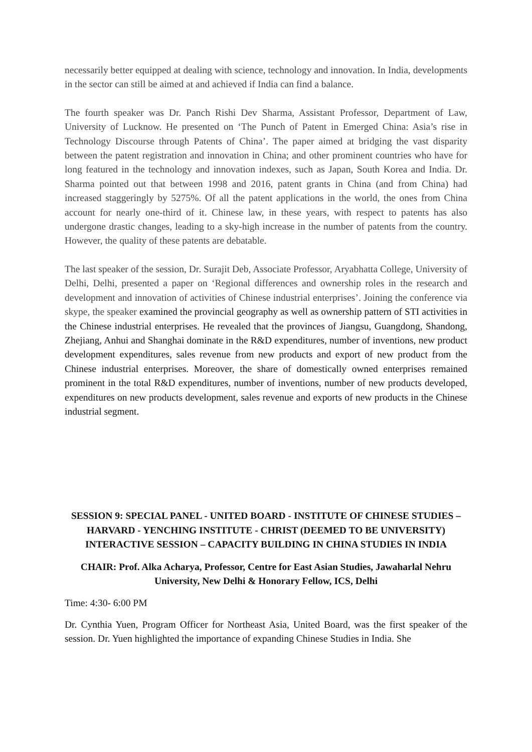necessarily better equipped at dealing with science, technology and innovation. In India, developments in the sector can still be aimed at and achieved if India can find a balance.
The fourth speaker was Dr. Panch Rishi Dev Sharma, Assistant Professor, Department of Law, University of Lucknow. He presented on ‘The Punch of Patent in Emerged China: Asia’s rise in Technology Discourse through Patents of China’. The paper aimed at bridging the vast disparity between the patent registration and innovation in China; and other prominent countries who have for long featured in the technology and innovation indexes, such as Japan, South Korea and India. Dr. Sharma pointed out that between 1998 and 2016, patent grants in China (and from China) had increased staggeringly by 5275%. Of all the patent applications in the world, the ones from China account for nearly one-third of it. Chinese law, in these years, with respect to patents has also undergone drastic changes, leading to a sky-high increase in the number of patents from the country. However, the quality of these patents are debatable.
The last speaker of the session, Dr. Surajit Deb, Associate Professor, Aryabhatta College, University of Delhi, Delhi, presented a paper on ‘Regional differences and ownership roles in the research and development and innovation of activities of Chinese industrial enterprises’. Joining the conference via skype, the speaker examined the provincial geography as well as ownership pattern of STI activities in the Chinese industrial enterprises. He revealed that the provinces of Jiangsu, Guangdong, Shandong, Zhejiang, Anhui and Shanghai dominate in the R&D expenditures, number of inventions, new product development expenditures, sales revenue from new products and export of new product from the Chinese industrial enterprises. Moreover, the share of domestically owned enterprises remained prominent in the total R&D expenditures, number of inventions, number of new products developed, expenditures on new products development, sales revenue and exports of new products in the Chinese industrial segment.
SESSION 9: SPECIAL PANEL - UNITED BOARD - INSTITUTE OF CHINESE STUDIES – HARVARD - YENCHING INSTITUTE - CHRIST (DEEMED TO BE UNIVERSITY) INTERACTIVE SESSION – CAPACITY BUILDING IN CHINA STUDIES IN INDIA
CHAIR: Prof. Alka Acharya, Professor, Centre for East Asian Studies, Jawaharlal Nehru University, New Delhi & Honorary Fellow, ICS, Delhi
Time: 4:30- 6:00 PM
Dr. Cynthia Yuen, Program Officer for Northeast Asia, United Board, was the first speaker of the session. Dr. Yuen highlighted the importance of expanding Chinese Studies in India. She